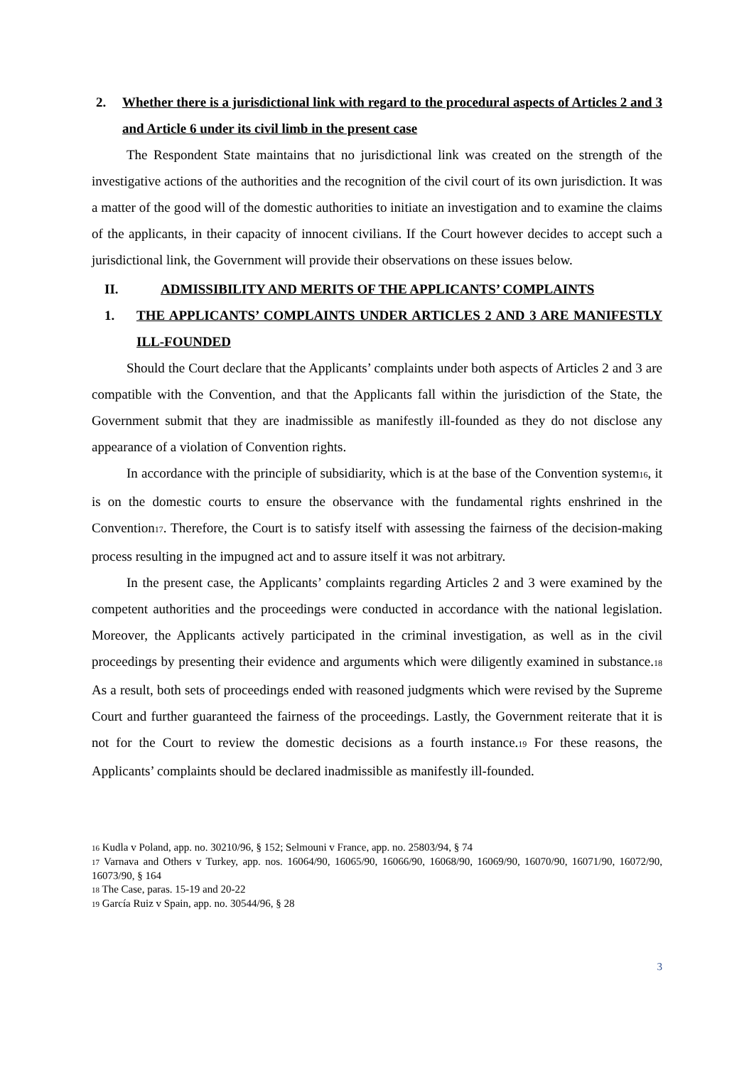2. Whether there is a jurisdictional link with regard to the procedural aspects of Articles 2 and 3 and Article 6 under its civil limb in the present case
The Respondent State maintains that no jurisdictional link was created on the strength of the investigative actions of the authorities and the recognition of the civil court of its own jurisdiction. It was a matter of the good will of the domestic authorities to initiate an investigation and to examine the claims of the applicants, in their capacity of innocent civilians. If the Court however decides to accept such a jurisdictional link, the Government will provide their observations on these issues below.
II. ADMISSIBILITY AND MERITS OF THE APPLICANTS’ COMPLAINTS
1. THE APPLICANTS’ COMPLAINTS UNDER ARTICLES 2 AND 3 ARE MANIFESTLY ILL-FOUNDED
Should the Court declare that the Applicants’ complaints under both aspects of Articles 2 and 3 are compatible with the Convention, and that the Applicants fall within the jurisdiction of the State, the Government submit that they are inadmissible as manifestly ill-founded as they do not disclose any appearance of a violation of Convention rights.
In accordance with the principle of subsidiarity, which is at the base of the Convention system<sup>16</sup>, it is on the domestic courts to ensure the observance with the fundamental rights enshrined in the Convention<sup>17</sup>. Therefore, the Court is to satisfy itself with assessing the fairness of the decision-making process resulting in the impugned act and to assure itself it was not arbitrary.
In the present case, the Applicants’ complaints regarding Articles 2 and 3 were examined by the competent authorities and the proceedings were conducted in accordance with the national legislation. Moreover, the Applicants actively participated in the criminal investigation, as well as in the civil proceedings by presenting their evidence and arguments which were diligently examined in substance.<sup>18</sup> As a result, both sets of proceedings ended with reasoned judgments which were revised by the Supreme Court and further guaranteed the fairness of the proceedings. Lastly, the Government reiterate that it is not for the Court to review the domestic decisions as a fourth instance.<sup>19</sup> For these reasons, the Applicants’ complaints should be declared inadmissible as manifestly ill-founded.
<sup>16</sup> Kudla v Poland, app. no. 30210/96, § 152; Selmouni v France, app. no. 25803/94, § 74
<sup>17</sup> Varnava and Others v Turkey, app. nos. 16064/90, 16065/90, 16066/90, 16068/90, 16069/90, 16070/90, 16071/90, 16072/90, 16073/90, § 164
<sup>18</sup> The Case, paras. 15-19 and 20-22
<sup>19</sup> García Ruiz v Spain, app. no. 30544/96, § 28
3